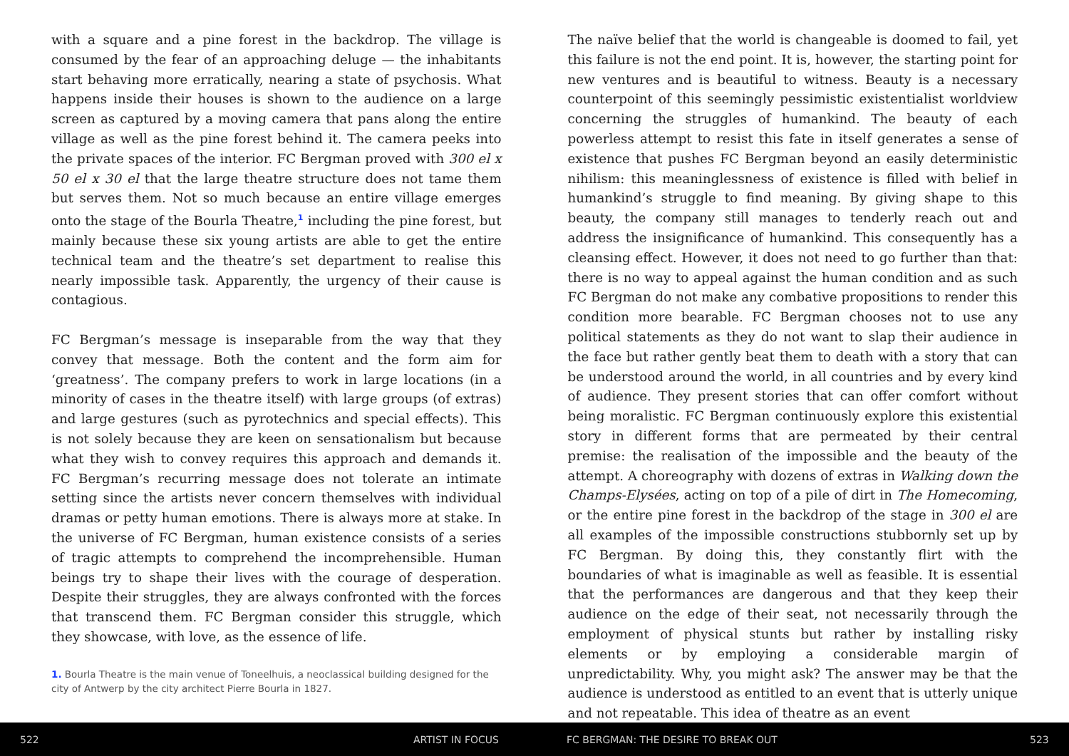with a square and a pine forest in the backdrop. The village is consumed by the fear of an approaching deluge — the inhabitants start behaving more erratically, nearing a state of psychosis. What happens inside their houses is shown to the audience on a large screen as captured by a moving camera that pans along the entire village as well as the pine forest behind it. The camera peeks into the private spaces of the interior. FC Bergman proved with 300 el x 50 el x 30 el that the large theatre structure does not tame them but serves them. Not so much because an entire village emerges onto the stage of the Bourla Theatre,<sup>1</sup> including the pine forest, but mainly because these six young artists are able to get the entire technical team and the theatre’s set department to realise this nearly impossible task. Apparently, the urgency of their cause is contagious.
FC Bergman’s message is inseparable from the way that they convey that message. Both the content and the form aim for ‘greatness’. The company prefers to work in large locations (in a minority of cases in the theatre itself) with large groups (of extras) and large gestures (such as pyrotechnics and special effects). This is not solely because they are keen on sensationalism but because what they wish to convey requires this approach and demands it. FC Bergman’s recurring message does not tolerate an intimate setting since the artists never concern themselves with individual dramas or petty human emotions. There is always more at stake. In the universe of FC Bergman, human existence consists of a series of tragic attempts to comprehend the incomprehensible. Human beings try to shape their lives with the courage of desperation. Despite their struggles, they are always confronted with the forces that transcend them. FC Bergman consider this struggle, which they showcase, with love, as the essence of life.
1. Bourla Theatre is the main venue of Toneelhuis, a neoclassical building designed for the city of Antwerp by the city architect Pierre Bourla in 1827.
The naïve belief that the world is changeable is doomed to fail, yet this failure is not the end point. It is, however, the starting point for new ventures and is beautiful to witness. Beauty is a necessary counterpoint of this seemingly pessimistic existentialist worldview concerning the struggles of humankind. The beauty of each powerless attempt to resist this fate in itself generates a sense of existence that pushes FC Bergman beyond an easily deterministic nihilism: this meaninglessness of existence is filled with belief in humankind’s struggle to find meaning. By giving shape to this beauty, the company still manages to tenderly reach out and address the insignificance of humankind. This consequently has a cleansing effect. However, it does not need to go further than that: there is no way to appeal against the human condition and as such FC Bergman do not make any combative propositions to render this condition more bearable. FC Bergman chooses not to use any political statements as they do not want to slap their audience in the face but rather gently beat them to death with a story that can be understood around the world, in all countries and by every kind of audience. They present stories that can offer comfort without being moralistic. FC Bergman continuously explore this existential story in different forms that are permeated by their central premise: the realisation of the impossible and the beauty of the attempt. A choreography with dozens of extras in Walking down the Champs-Elysées, acting on top of a pile of dirt in The Homecoming, or the entire pine forest in the backdrop of the stage in 300 el are all examples of the impossible constructions stubbornly set up by FC Bergman. By doing this, they constantly flirt with the boundaries of what is imaginable as well as feasible. It is essential that the performances are dangerous and that they keep their audience on the edge of their seat, not necessarily through the employment of physical stunts but rather by installing risky elements or by employing a considerable margin of unpredictability. Why, you might ask? The answer may be that the audience is understood as entitled to an event that is utterly unique and not repeatable. This idea of theatre as an event
522 ARTIST IN FOCUS FC BERGMAN: THE DESIRE TO BREAK OUT 523